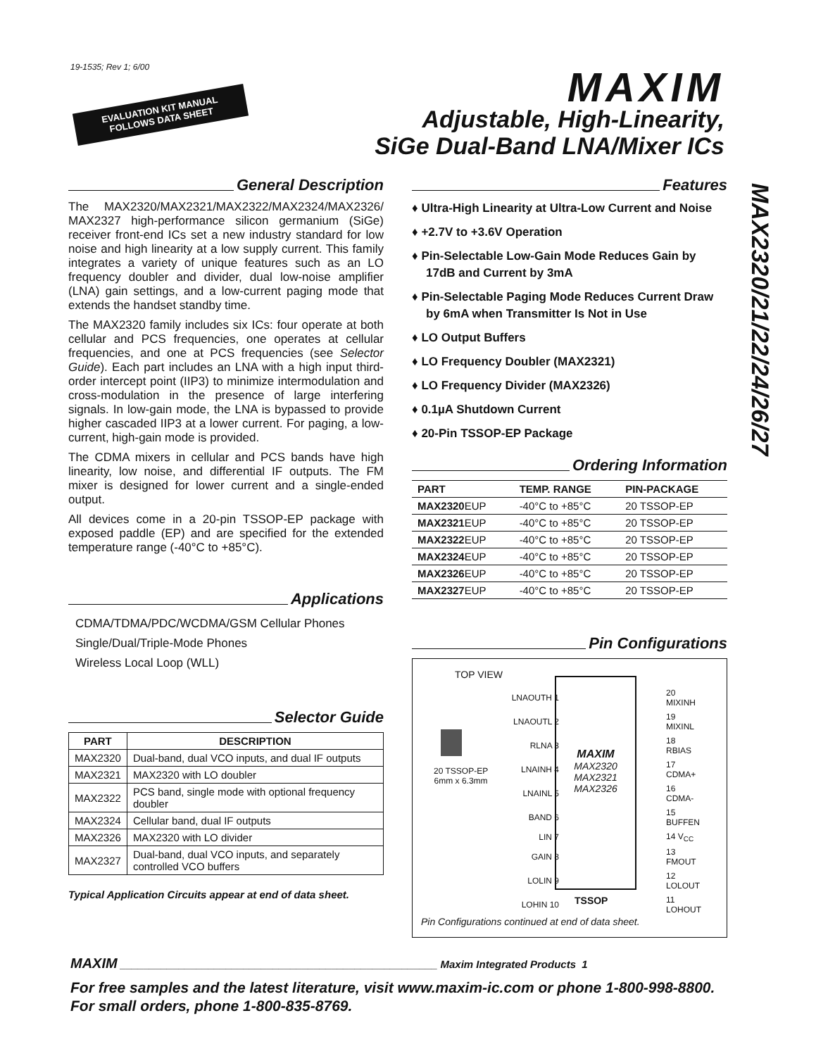19-1535; Rev 1; 6/00
EVALUATION KIT MANUAL
FOLLOWS DATA SHEET
MAXIM
Adjustable, High-Linearity,
SiGe Dual-Band LNA/Mixer ICs
MAX2320/21/22/24/26/27
General Description
The MAX2320/MAX2321/MAX2322/MAX2324/MAX2326/ MAX2327 high-performance silicon germanium (SiGe) receiver front-end ICs set a new industry standard for low noise and high linearity at a low supply current. This family integrates a variety of unique features such as an LO frequency doubler and divider, dual low-noise amplifier (LNA) gain settings, and a low-current paging mode that extends the handset standby time.
The MAX2320 family includes six ICs: four operate at both cellular and PCS frequencies, one operates at cellular frequencies, and one at PCS frequencies (see Selector Guide). Each part includes an LNA with a high input third-order intercept point (IIP3) to minimize intermodulation and cross-modulation in the presence of large interfering signals. In low-gain mode, the LNA is bypassed to provide higher cascaded IIP3 at a lower current. For paging, a low-current, high-gain mode is provided.
The CDMA mixers in cellular and PCS bands have high linearity, low noise, and differential IF outputs. The FM mixer is designed for lower current and a single-ended output.
All devices come in a 20-pin TSSOP-EP package with exposed paddle (EP) and are specified for the extended temperature range (-40°C to +85°C).
Applications
CDMA/TDMA/PDC/WCDMA/GSM Cellular Phones
Single/Dual/Triple-Mode Phones
Wireless Local Loop (WLL)
Selector Guide
| PART | DESCRIPTION |
| --- | --- |
| MAX2320 | Dual-band, dual VCO inputs, and dual IF outputs |
| MAX2321 | MAX2320 with LO doubler |
| MAX2322 | PCS band, single mode with optional frequency doubler |
| MAX2324 | Cellular band, dual IF outputs |
| MAX2326 | MAX2320 with LO divider |
| MAX2327 | Dual-band, dual VCO inputs, and separately controlled VCO buffers |
Typical Application Circuits appear at end of data sheet.
Features
♦ Ultra-High Linearity at Ultra-Low Current and Noise
♦ +2.7V to +3.6V Operation
♦ Pin-Selectable Low-Gain Mode Reduces Gain by 17dB and Current by 3mA
♦ Pin-Selectable Paging Mode Reduces Current Draw by 6mA when Transmitter Is Not in Use
♦ LO Output Buffers
♦ LO Frequency Doubler (MAX2321)
♦ LO Frequency Divider (MAX2326)
♦ 0.1µA Shutdown Current
♦ 20-Pin TSSOP-EP Package
Ordering Information
| PART | TEMP. RANGE | PIN-PACKAGE |
| --- | --- | --- |
| MAX2320 EUP | -40°C to +85°C | 20 TSSOP-EP |
| MAX2321 EUP | -40°C to +85°C | 20 TSSOP-EP |
| MAX2322 EUP | -40°C to +85°C | 20 TSSOP-EP |
| MAX2324 EUP | -40°C to +85°C | 20 TSSOP-EP |
| MAX2326 EUP | -40°C to +85°C | 20 TSSOP-EP |
| MAX2327 EUP | -40°C to +85°C | 20 TSSOP-EP |
Pin Configurations
TOP VIEW
20 TSSOP-EP
6mm x 6.3mm
MAXIM
MAX2320
MAX2321
MAX2326
| LNAOUTH 1 | | 20 MIXINH |
| LNAOUTL 2 | | 19 MIXINL |
| RLNA 3 | | 18 RBIAS |
| LNAINH 4 | | 17 CDMA+ |
| LNAINL 5 | | 16 CDMA- |
| BAND 6 | | 15 BUFFEN |
| LIN 7 | | 14 V<sub>CC</sub> |
| GAIN 8 | | 13 FMOUT |
| LOLIN 9 | | 12 LOLOUT |
| LOHIN 10 | | 11 LOHOUT |
TSSOP
Pin Configurations continued at end of data sheet.
MAXIM ______________________________________________________ Maxim Integrated Products 1
For free samples and the latest literature, visit www.maxim-ic.com or phone 1-800-998-8800.
For small orders, phone 1-800-835-8769.